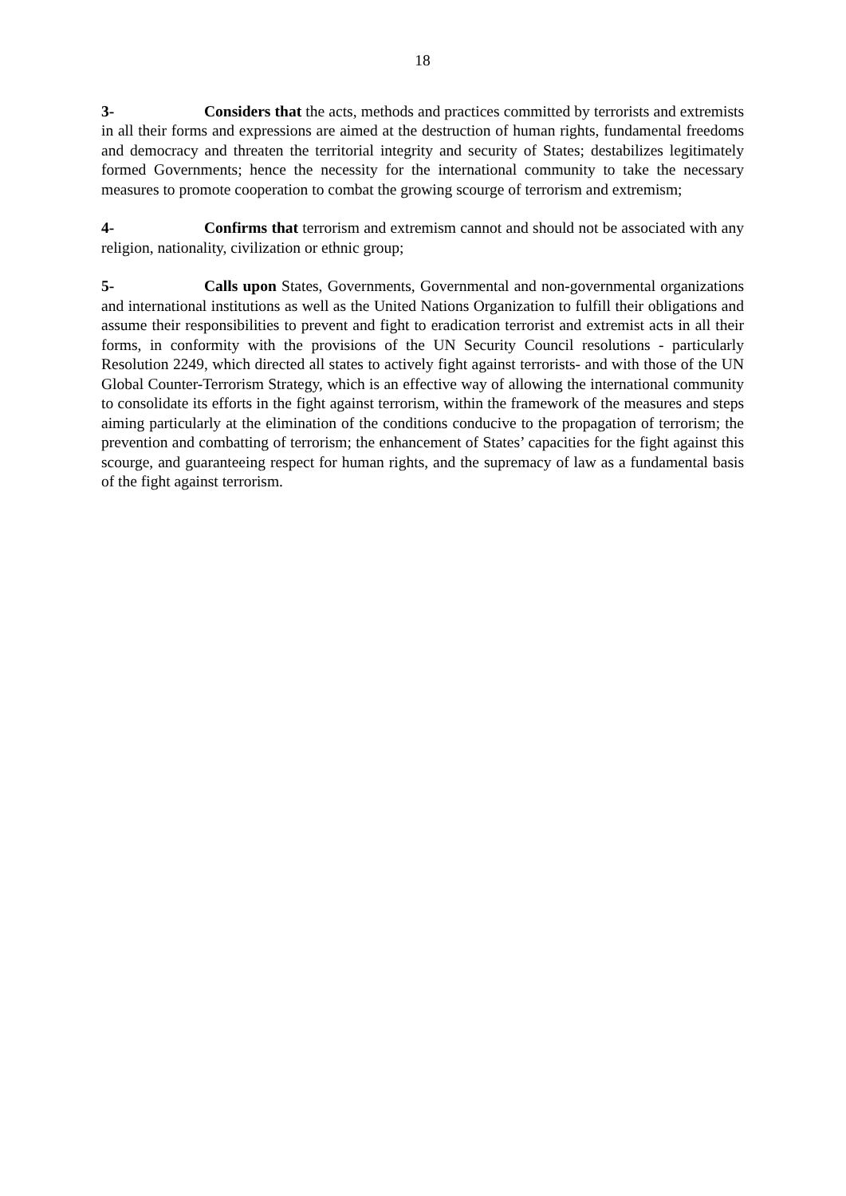18
3- Considers that the acts, methods and practices committed by terrorists and extremists in all their forms and expressions are aimed at the destruction of human rights, fundamental freedoms and democracy and threaten the territorial integrity and security of States; destabilizes legitimately formed Governments; hence the necessity for the international community to take the necessary measures to promote cooperation to combat the growing scourge of terrorism and extremism;
4- Confirms that terrorism and extremism cannot and should not be associated with any religion, nationality, civilization or ethnic group;
5- Calls upon States, Governments, Governmental and non-governmental organizations and international institutions as well as the United Nations Organization to fulfill their obligations and assume their responsibilities to prevent and fight to eradication terrorist and extremist acts in all their forms, in conformity with the provisions of the UN Security Council resolutions - particularly Resolution 2249, which directed all states to actively fight against terrorists- and with those of the UN Global Counter-Terrorism Strategy, which is an effective way of allowing the international community to consolidate its efforts in the fight against terrorism, within the framework of the measures and steps aiming particularly at the elimination of the conditions conducive to the propagation of terrorism; the prevention and combatting of terrorism; the enhancement of States’ capacities for the fight against this scourge, and guaranteeing respect for human rights, and the supremacy of law as a fundamental basis of the fight against terrorism.